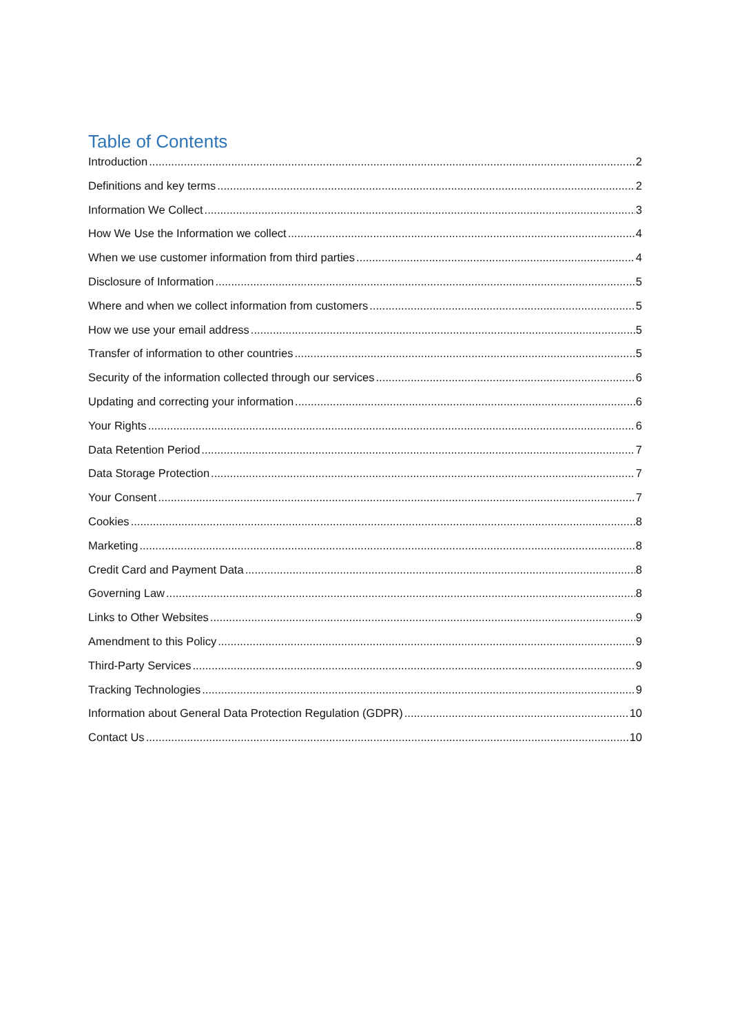Table of Contents
Introduction 2
Definitions and key terms 2
Information We Collect 3
How We Use the Information we collect 4
When we use customer information from third parties 4
Disclosure of Information 5
Where and when we collect information from customers 5
How we use your email address 5
Transfer of information to other countries 5
Security of the information collected through our services 6
Updating and correcting your information 6
Your Rights 6
Data Retention Period 7
Data Storage Protection 7
Your Consent 7
Cookies 8
Marketing 8
Credit Card and Payment Data 8
Governing Law 8
Links to Other Websites 9
Amendment to this Policy 9
Third-Party Services 9
Tracking Technologies 9
Information about General Data Protection Regulation (GDPR) 10
Contact Us 10